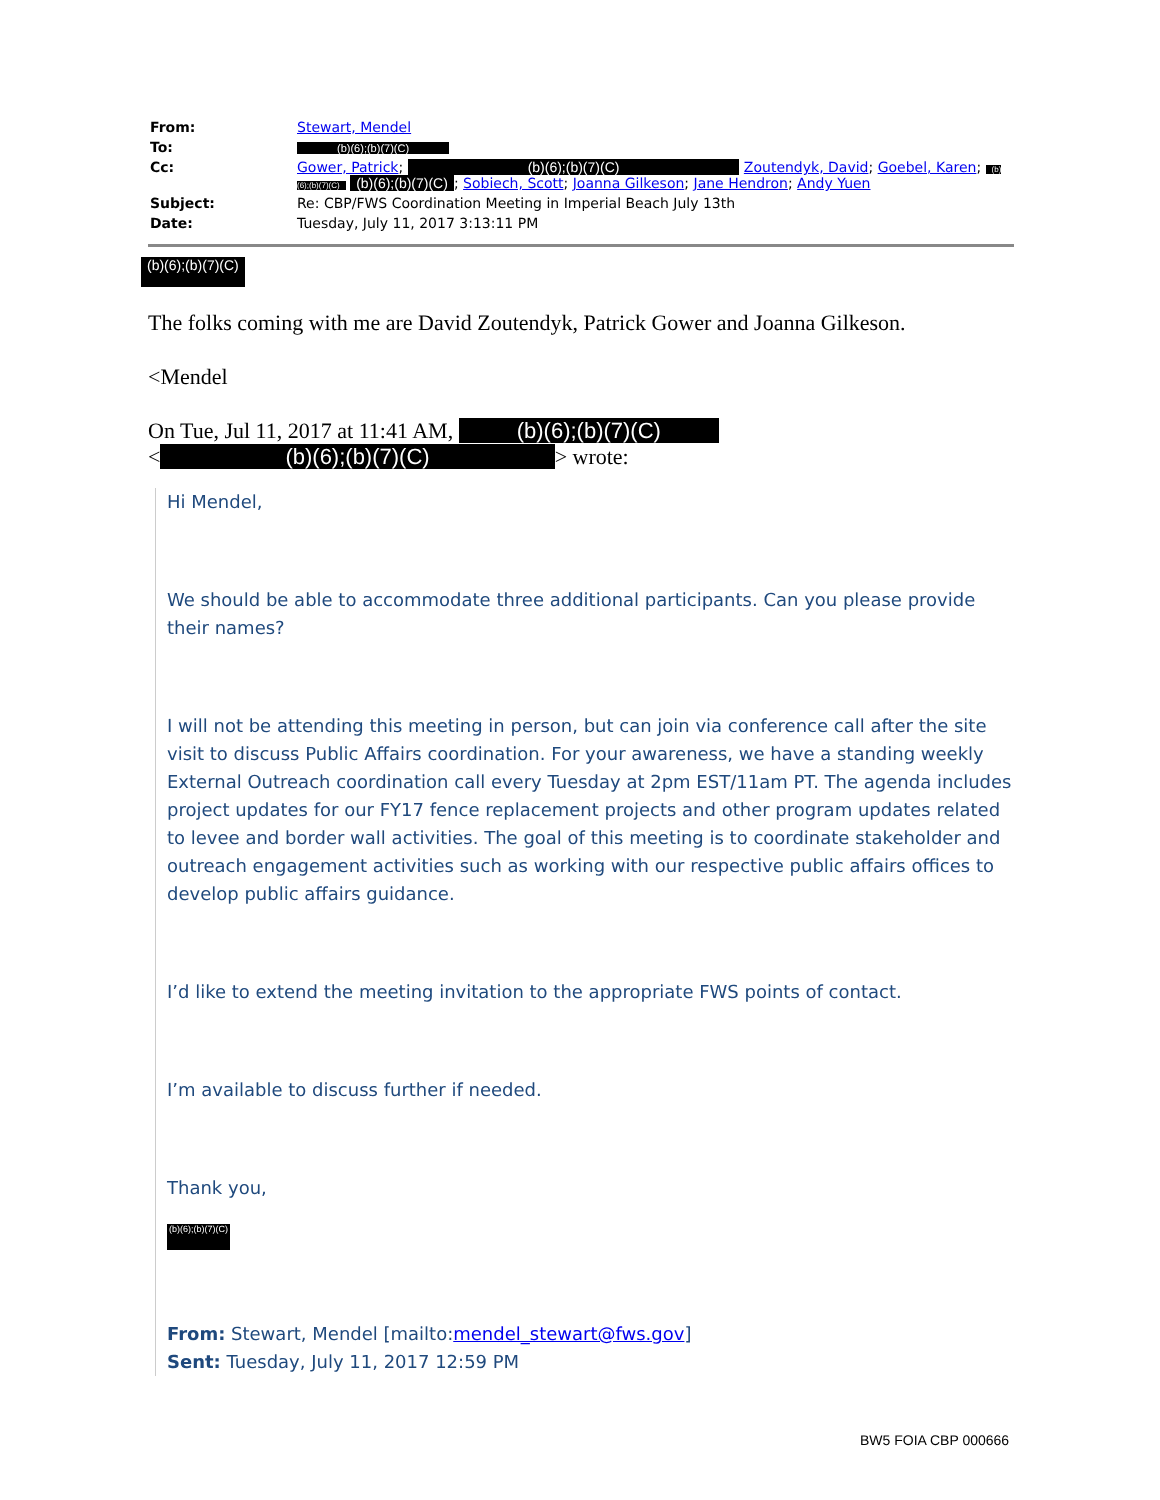| From: | Stewart, Mendel |
| To: | (b)(6);(b)(7)(C) |
| Cc: | Gower, Patrick ; (b)(6);(b)(7)(C) Zoutendyk, David ; Goebel, Karen ; (b)(6);(b)(7)(C) (b)(6);(b)(7)(C) ; Sobiech, Scott ; Joanna Gilkeson ; Jane Hendron ; Andy Yuen |
| Subject: | Re: CBP/FWS Coordination Meeting in Imperial Beach July 13th |
| Date: | Tuesday, July 11, 2017 3:13:11 PM |
(b)(6);(b)(7)(C)
The folks coming with me are David Zoutendyk, Patrick Gower and Joanna Gilkeson.
<Mendel
On Tue, Jul 11, 2017 at 11:41 AM, (b)(6);(b)(7)(C)
< (b)(6);(b)(7)(C) > wrote:
Hi Mendel,
We should be able to accommodate three additional participants. Can you please provide their names?
I will not be attending this meeting in person, but can join via conference call after the site visit to discuss Public Affairs coordination. For your awareness, we have a standing weekly External Outreach coordination call every Tuesday at 2pm EST/11am PT. The agenda includes project updates for our FY17 fence replacement projects and other program updates related to levee and border wall activities. The goal of this meeting is to coordinate stakeholder and outreach engagement activities such as working with our respective public affairs offices to develop public affairs guidance.
I’d like to extend the meeting invitation to the appropriate FWS points of contact.
I’m available to discuss further if needed.
Thank you,
(b)(6);(b)(7)(C)
From: Stewart, Mendel [mailto:mendel_stewart@fws.gov]
Sent: Tuesday, July 11, 2017 12:59 PM
BW5 FOIA CBP 000666